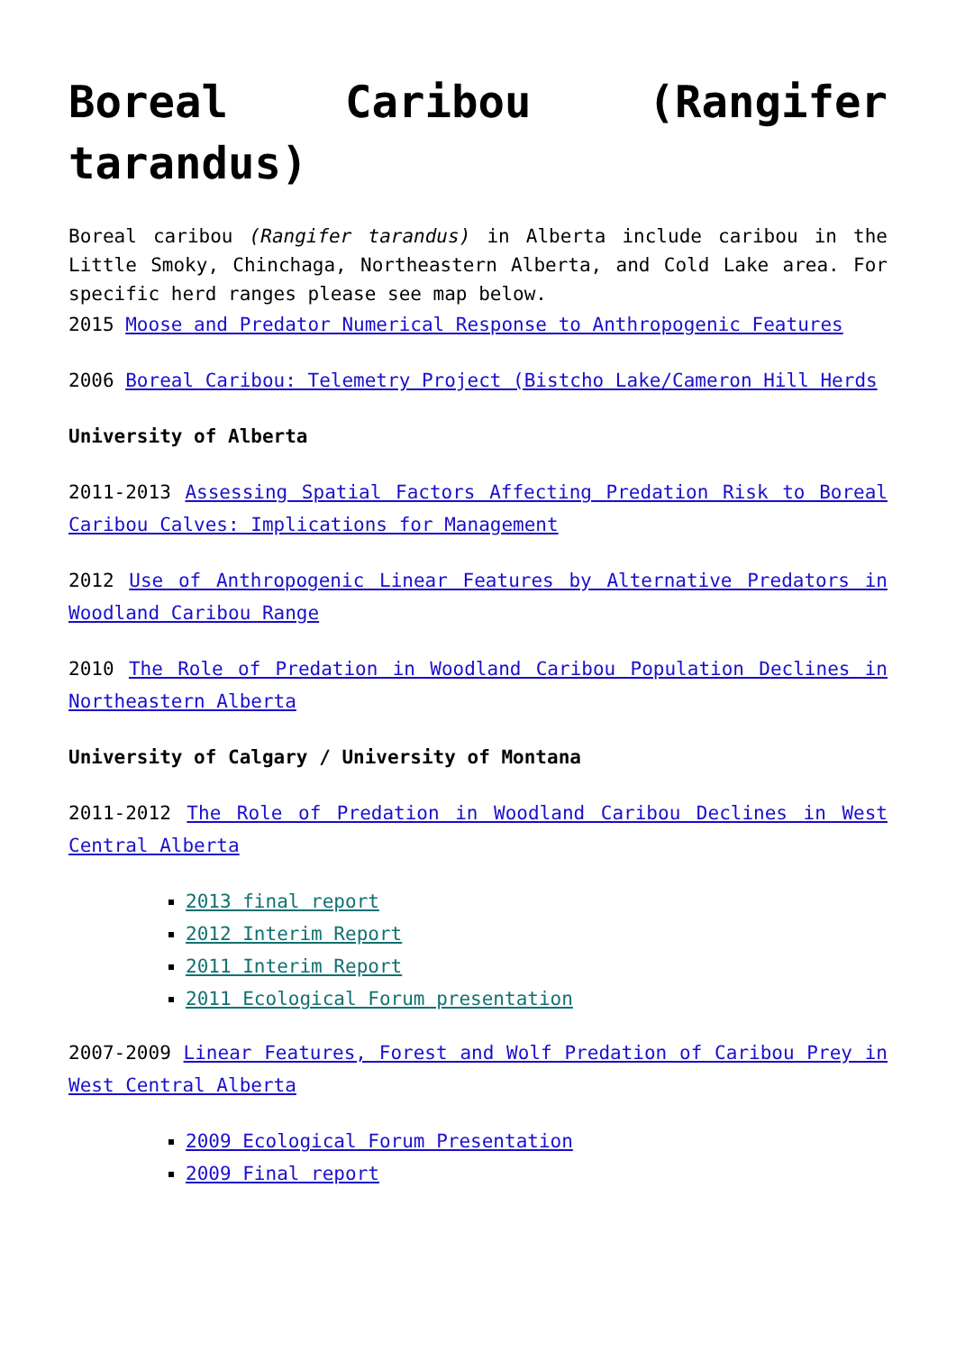Boreal Caribou (Rangifer tarandus)
Boreal caribou (Rangifer tarandus) in Alberta include caribou in the Little Smoky, Chinchaga, Northeastern Alberta, and Cold Lake area. For specific herd ranges please see map below.
2015 Moose and Predator Numerical Response to Anthropogenic Features
2006 Boreal Caribou: Telemetry Project (Bistcho Lake/Cameron Hill Herds
University of Alberta
2011-2013 Assessing Spatial Factors Affecting Predation Risk to Boreal Caribou Calves: Implications for Management
2012 Use of Anthropogenic Linear Features by Alternative Predators in Woodland Caribou Range
2010 The Role of Predation in Woodland Caribou Population Declines in Northeastern Alberta
University of Calgary / University of Montana
2011-2012 The Role of Predation in Woodland Caribou Declines in West Central Alberta
2013 final report
2012 Interim Report
2011 Interim Report
2011 Ecological Forum presentation
2007-2009 Linear Features, Forest and Wolf Predation of Caribou Prey in West Central Alberta
2009 Ecological Forum Presentation
2009 Final report